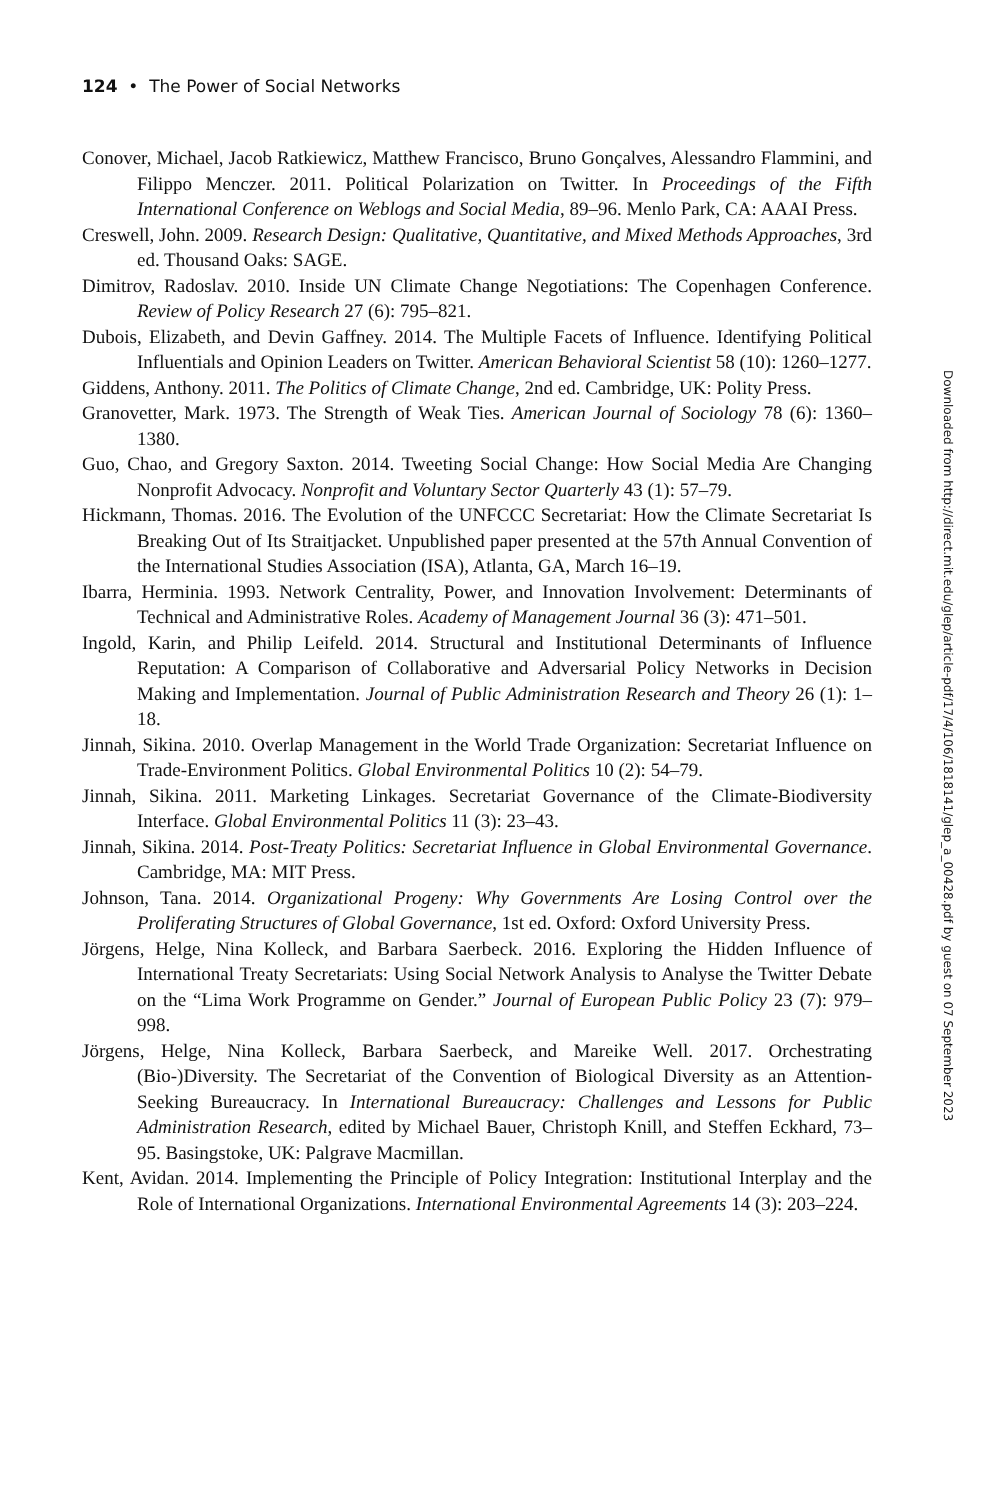124 • The Power of Social Networks
Conover, Michael, Jacob Ratkiewicz, Matthew Francisco, Bruno Gonçalves, Alessandro Flammini, and Filippo Menczer. 2011. Political Polarization on Twitter. In Proceedings of the Fifth International Conference on Weblogs and Social Media, 89–96. Menlo Park, CA: AAAI Press.
Creswell, John. 2009. Research Design: Qualitative, Quantitative, and Mixed Methods Approaches, 3rd ed. Thousand Oaks: SAGE.
Dimitrov, Radoslav. 2010. Inside UN Climate Change Negotiations: The Copenhagen Conference. Review of Policy Research 27 (6): 795–821.
Dubois, Elizabeth, and Devin Gaffney. 2014. The Multiple Facets of Influence. Identifying Political Influentials and Opinion Leaders on Twitter. American Behavioral Scientist 58 (10): 1260–1277.
Giddens, Anthony. 2011. The Politics of Climate Change, 2nd ed. Cambridge, UK: Polity Press.
Granovetter, Mark. 1973. The Strength of Weak Ties. American Journal of Sociology 78 (6): 1360–1380.
Guo, Chao, and Gregory Saxton. 2014. Tweeting Social Change: How Social Media Are Changing Nonprofit Advocacy. Nonprofit and Voluntary Sector Quarterly 43 (1): 57–79.
Hickmann, Thomas. 2016. The Evolution of the UNFCCC Secretariat: How the Climate Secretariat Is Breaking Out of Its Straitjacket. Unpublished paper presented at the 57th Annual Convention of the International Studies Association (ISA), Atlanta, GA, March 16–19.
Ibarra, Herminia. 1993. Network Centrality, Power, and Innovation Involvement: Determinants of Technical and Administrative Roles. Academy of Management Journal 36 (3): 471–501.
Ingold, Karin, and Philip Leifeld. 2014. Structural and Institutional Determinants of Influence Reputation: A Comparison of Collaborative and Adversarial Policy Networks in Decision Making and Implementation. Journal of Public Administration Research and Theory 26 (1): 1–18.
Jinnah, Sikina. 2010. Overlap Management in the World Trade Organization: Secretariat Influence on Trade-Environment Politics. Global Environmental Politics 10 (2): 54–79.
Jinnah, Sikina. 2011. Marketing Linkages. Secretariat Governance of the Climate-Biodiversity Interface. Global Environmental Politics 11 (3): 23–43.
Jinnah, Sikina. 2014. Post-Treaty Politics: Secretariat Influence in Global Environmental Governance. Cambridge, MA: MIT Press.
Johnson, Tana. 2014. Organizational Progeny: Why Governments Are Losing Control over the Proliferating Structures of Global Governance, 1st ed. Oxford: Oxford University Press.
Jörgens, Helge, Nina Kolleck, and Barbara Saerbeck. 2016. Exploring the Hidden Influence of International Treaty Secretariats: Using Social Network Analysis to Analyse the Twitter Debate on the “Lima Work Programme on Gender.” Journal of European Public Policy 23 (7): 979–998.
Jörgens, Helge, Nina Kolleck, Barbara Saerbeck, and Mareike Well. 2017. Orchestrating (Bio-)Diversity. The Secretariat of the Convention of Biological Diversity as an Attention-Seeking Bureaucracy. In International Bureaucracy: Challenges and Lessons for Public Administration Research, edited by Michael Bauer, Christoph Knill, and Steffen Eckhard, 73–95. Basingstoke, UK: Palgrave Macmillan.
Kent, Avidan. 2014. Implementing the Principle of Policy Integration: Institutional Interplay and the Role of International Organizations. International Environmental Agreements 14 (3): 203–224.
Downloaded from http://direct.mit.edu/glep/article-pdf/17/4/106/1818141/glep_a_00428.pdf by guest on 07 September 2023